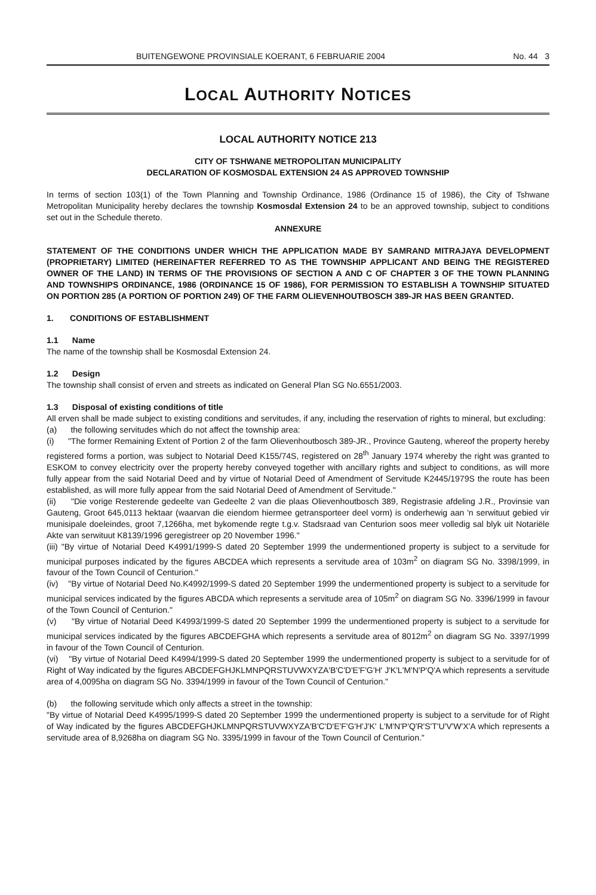BUITENGEWONE PROVINSIALE KOERANT, 6 FEBRUARIE 2004 No. 44 3
LOCAL AUTHORITY NOTICES
LOCAL AUTHORITY NOTICE 213
CITY OF TSHWANE METROPOLITAN MUNICIPALITY
DECLARATION OF KOSMOSDAL EXTENSION 24 AS APPROVED TOWNSHIP
In terms of section 103(1) of the Town Planning and Township Ordinance, 1986 (Ordinance 15 of 1986), the City of Tshwane Metropolitan Municipality hereby declares the township Kosmosdal Extension 24 to be an approved township, subject to conditions set out in the Schedule thereto.
ANNEXURE
STATEMENT OF THE CONDITIONS UNDER WHICH THE APPLICATION MADE BY SAMRAND MITRAJAYA DEVELOPMENT (PROPRIETARY) LIMITED (HEREINAFTER REFERRED TO AS THE TOWNSHIP APPLICANT AND BEING THE REGISTERED OWNER OF THE LAND) IN TERMS OF THE PROVISIONS OF SECTION A AND C OF CHAPTER 3 OF THE TOWN PLANNING AND TOWNSHIPS ORDINANCE, 1986 (ORDINANCE 15 OF 1986), FOR PERMISSION TO ESTABLISH A TOWNSHIP SITUATED ON PORTION 285 (A PORTION OF PORTION 249) OF THE FARM OLIEVENHOUTBOSCH 389-JR HAS BEEN GRANTED.
1. CONDITIONS OF ESTABLISHMENT
1.1 Name
The name of the township shall be Kosmosdal Extension 24.
1.2 Design
The township shall consist of erven and streets as indicated on General Plan SG No.6551/2003.
1.3 Disposal of existing conditions of title
All erven shall be made subject to existing conditions and servitudes, if any, including the reservation of rights to mineral, but excluding:
(a) the following servitudes which do not affect the township area:
(i) "The former Remaining Extent of Portion 2 of the farm Olievenhoutbosch 389-JR., Province Gauteng, whereof the property hereby registered forms a portion, was subject to Notarial Deed K155/74S, registered on 28<sup>th</sup> January 1974 whereby the right was granted to ESKOM to convey electricity over the property hereby conveyed together with ancillary rights and subject to conditions, as will more fully appear from the said Notarial Deed and by virtue of Notarial Deed of Amendment of Servitude K2445/1979S the route has been established, as will more fully appear from the said Notarial Deed of Amendment of Servitude."
(ii) "Die vorige Resterende gedeelte van Gedeelte 2 van die plaas Olievenhoutbosch 389, Registrasie afdeling J.R., Provinsie van Gauteng, Groot 645,0113 hektaar (waarvan die eiendom hiermee getransporteer deel vorm) is onderhewig aan 'n serwituut gebied vir munisipale doeleindes, groot 7,1266ha, met bykomende regte t.g.v. Stadsraad van Centurion soos meer volledig sal blyk uit Notariële Akte van serwituut K8139/1996 geregistreer op 20 November 1996."
(iii) "By virtue of Notarial Deed K4991/1999-S dated 20 September 1999 the undermentioned property is subject to a servitude for municipal purposes indicated by the figures ABCDEA which represents a servitude area of 103m<sup>2</sup> on diagram SG No. 3398/1999, in favour of the Town Council of Centurion."
(iv) "By virtue of Notarial Deed No.K4992/1999-S dated 20 September 1999 the undermentioned property is subject to a servitude for municipal services indicated by the figures ABCDA which represents a servitude area of 105m<sup>2</sup> on diagram SG No. 3396/1999 in favour of the Town Council of Centurion."
(v) "By virtue of Notarial Deed K4993/1999-S dated 20 September 1999 the undermentioned property is subject to a servitude for municipal services indicated by the figures ABCDEFGHA which represents a servitude area of 8012m<sup>2</sup> on diagram SG No. 3397/1999 in favour of the Town Council of Centurion.
(vi) "By virtue of Notarial Deed K4994/1999-S dated 20 September 1999 the undermentioned property is subject to a servitude for of Right of Way indicated by the figures ABCDEFGHJKLMNPQRSTUVWXYZA'B'C'D'E'F'G'H' J'K'L'M'N'P'Q'A which represents a servitude area of 4,0095ha on diagram SG No. 3394/1999 in favour of the Town Council of Centurion."
(b) the following servitude which only affects a street in the township:
"By virtue of Notarial Deed K4995/1999-S dated 20 September 1999 the undermentioned property is subject to a servitude for of Right of Way indicated by the figures ABCDEFGHJKLMNPQRSTUVWXYZA'B'C'D'E'F'G'H'J'K' L'M'N'P'Q'R'S'T'U'V'W'X'A which represents a servitude area of 8,9268ha on diagram SG No. 3395/1999 in favour of the Town Council of Centurion."